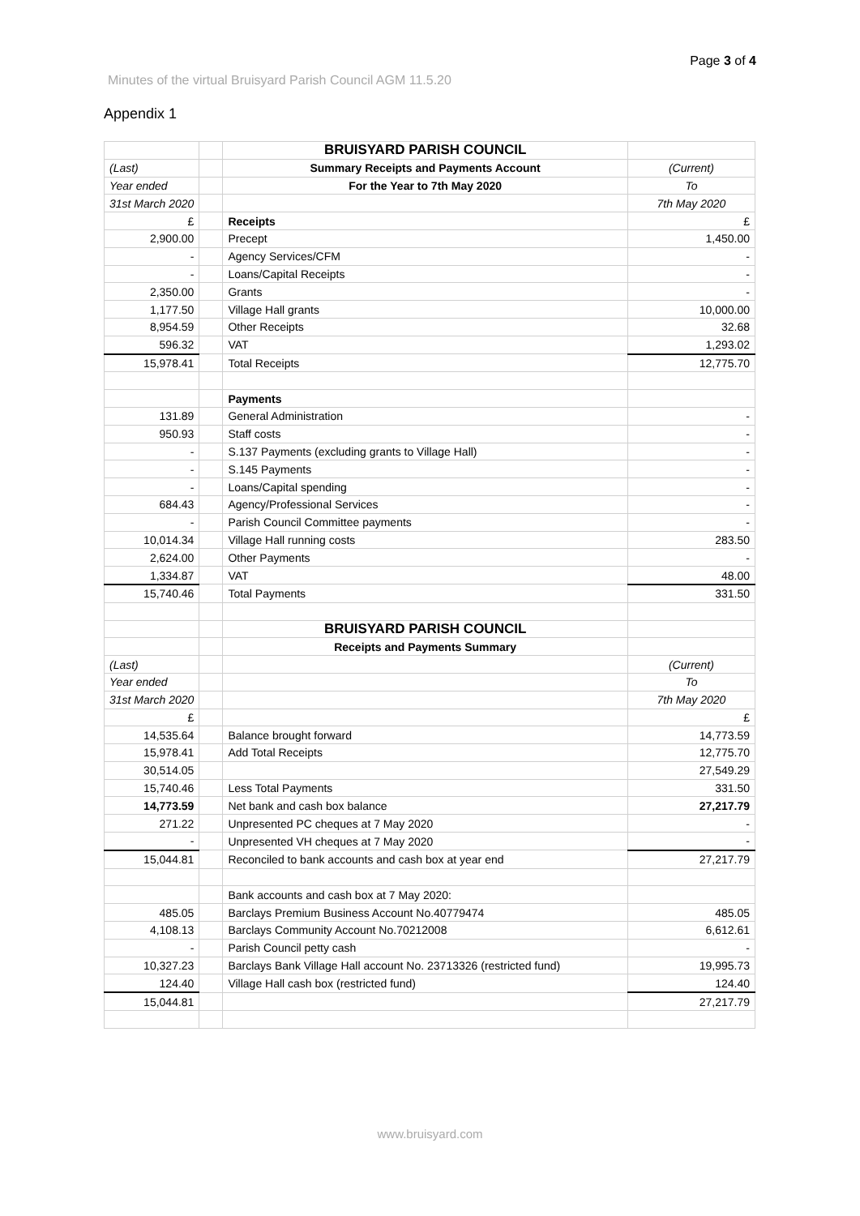Page 3 of 4
Minutes of the virtual Bruisyard Parish Council AGM 11.5.20
Appendix 1
| | | BRUISYARD PARISH COUNCIL | |
| (Last) | | Summary Receipts and Payments Account | (Current) |
| Year ended | | For the Year to 7th May 2020 | To |
| 31st March 2020 | | | 7th May 2020 |
| £ | | Receipts | £ |
| 2,900.00 | | Precept | 1,450.00 |
| - | | Agency Services/CFM | - |
| - | | Loans/Capital Receipts | - |
| 2,350.00 | | Grants | - |
| 1,177.50 | | Village Hall grants | 10,000.00 |
| 8,954.59 | | Other Receipts | 32.68 |
| 596.32 | | VAT | 1,293.02 |
| 15,978.41 | | Total Receipts | 12,775.70 |
| | | Payments | |
| 131.89 | | General Administration | - |
| 950.93 | | Staff costs | - |
| - | | S.137 Payments (excluding grants to Village Hall) | - |
| - | | S.145 Payments | - |
| - | | Loans/Capital spending | - |
| 684.43 | | Agency/Professional Services | - |
| - | | Parish Council Committee payments | - |
| 10,014.34 | | Village Hall running costs | 283.50 |
| 2,624.00 | | Other Payments | - |
| 1,334.87 | | VAT | 48.00 |
| 15,740.46 | | Total Payments | 331.50 |
| | | BRUISYARD PARISH COUNCIL | |
| | | Receipts and Payments Summary | |
| (Last) | | | (Current) |
| Year ended | | | To |
| 31st March 2020 | | | 7th May 2020 |
| £ | | | £ |
| 14,535.64 | | Balance brought forward | 14,773.59 |
| 15,978.41 | | Add Total Receipts | 12,775.70 |
| 30,514.05 | | | 27,549.29 |
| 15,740.46 | | Less Total Payments | 331.50 |
| 14,773.59 | | Net bank and cash box balance | 27,217.79 |
| 271.22 | | Unpresented PC cheques at 7 May 2020 | - |
| - | | Unpresented VH cheques at 7 May 2020 | - |
| 15,044.81 | | Reconciled to bank accounts and cash box at year end | 27,217.79 |
| | | Bank accounts and cash box at 7 May 2020: | |
| 485.05 | | Barclays Premium Business Account No.40779474 | 485.05 |
| 4,108.13 | | Barclays Community Account No.70212008 | 6,612.61 |
| - | | Parish Council petty cash | - |
| 10,327.23 | | Barclays Bank Village Hall account No. 23713326 (restricted fund) | 19,995.73 |
| 124.40 | | Village Hall cash box (restricted fund) | 124.40 |
| 15,044.81 | | | 27,217.79 |
www.bruisyard.com